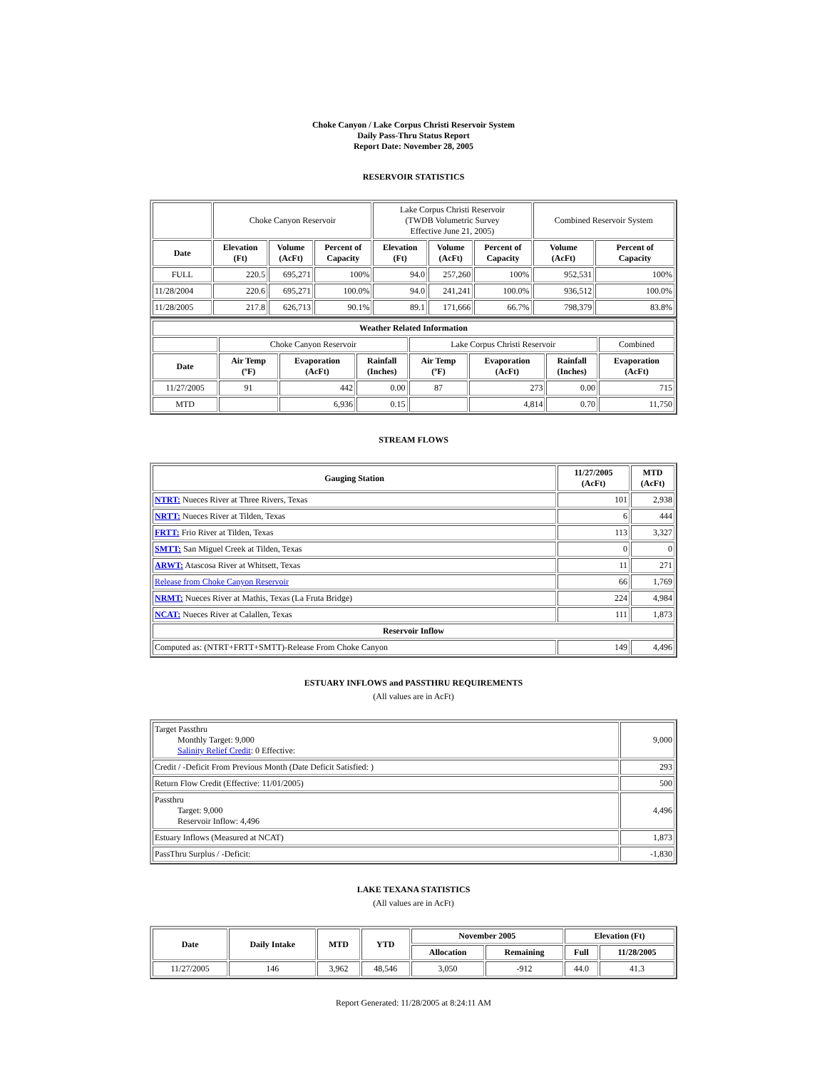Choke Canyon / Lake Corpus Christi Reservoir System
Daily Pass-Thru Status Report
Report Date: November 28, 2005
RESERVOIR STATISTICS
| | Choke Canyon Reservoir | | | Lake Corpus Christi Reservoir (TWDB Volumetric Survey Effective June 21, 2005) | | | Combined Reservoir System | |
| Date | Elevation (Ft) | Volume (AcFt) | Percent of Capacity | Elevation (Ft) | Volume (AcFt) | Percent of Capacity | Volume (AcFt) | Percent of Capacity |
| FULL | 220.5 | 695,271 | 100% | 94.0 | 257,260 | 100% | 952,531 | 100% |
| 11/28/2004 | 220.6 | 695,271 | 100.0% | 94.0 | 241,241 | 100.0% | 936,512 | 100.0% |
| 11/28/2005 | 217.8 | 626,713 | 90.1% | 89.1 | 171,666 | 66.7% | 798,379 | 83.8% |
| Weather Related Information | | | | | | | |
| --- | --- | --- | --- | --- | --- | --- | --- |
| | Choke Canyon Reservoir | | | Lake Corpus Christi Reservoir | | | Combined |
| Date | Air Temp (ºF) | Evaporation (AcFt) | Rainfall (Inches) | Air Temp (ºF) | Evaporation (AcFt) | Rainfall (Inches) | Evaporation (AcFt) |
| 11/27/2005 | 91 | 442 | 0.00 | 87 | 273 | 0.00 | 715 |
| MTD | | 6,936 | 0.15 | | 4,814 | 0.70 | 11,750 |
STREAM FLOWS
| Gauging Station | 11/27/2005 (AcFt) | MTD (AcFt) |
| --- | --- | --- |
| NTRT: Nueces River at Three Rivers, Texas | 101 | 2,938 |
| NRTT: Nueces River at Tilden, Texas | 6 | 444 |
| FRTT: Frio River at Tilden, Texas | 113 | 3,327 |
| SMTT: San Miguel Creek at Tilden, Texas | 0 | 0 |
| ARWT: Atascosa River at Whitsett, Texas | 11 | 271 |
| Release from Choke Canyon Reservoir | 66 | 1,769 |
| NRMT: Nueces River at Mathis, Texas (La Fruta Bridge) | 224 | 4,984 |
| NCAT: Nueces River at Calallen, Texas | 111 | 1,873 |
| Reservoir Inflow | | |
| Computed as: (NTRT+FRTT+SMTT)-Release From Choke Canyon | 149 | 4,496 |
ESTUARY INFLOWS and PASSTHRU REQUIREMENTS
(All values are in AcFt)
| Target Passthru Monthly Target: 9,000 Salinity Relief Credit : 0 Effective: | 9,000 |
| Credit / -Deficit From Previous Month (Date Deficit Satisfied: ) | 293 |
| Return Flow Credit (Effective: 11/01/2005) | 500 |
| Passthru Target: 9,000 Reservoir Inflow: 4,496 | 4,496 |
| Estuary Inflows (Measured at NCAT) | 1,873 |
| PassThru Surplus / -Deficit: | -1,830 |
LAKE TEXANA STATISTICS
(All values are in AcFt)
| Date | Daily Intake | MTD | YTD | November 2005 | | Elevation (Ft) | |
| --- | --- | --- | --- | --- | --- | --- | --- |
| | | | | Allocation | Remaining | Full | 11/28/2005 |
| 11/27/2005 | 146 | 3,962 | 48,546 | 3,050 | -912 | 44.0 | 41.3 |
Report Generated: 11/28/2005 at 8:24:11 AM